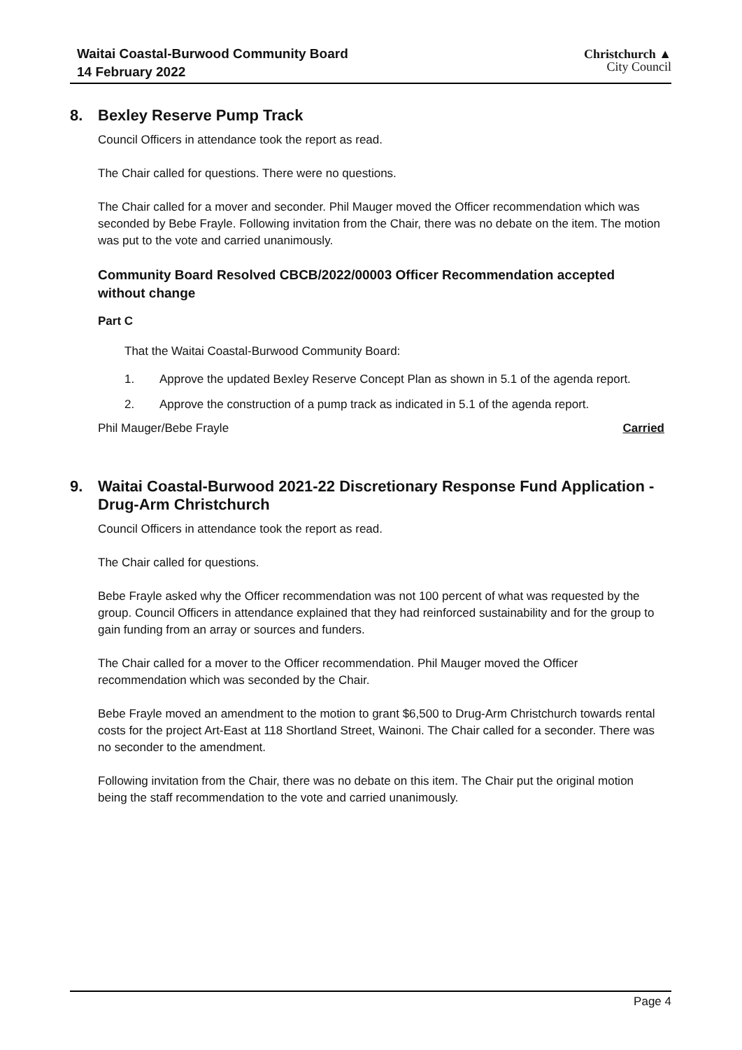Waitai Coastal-Burwood Community Board
14 February 2022
Christchurch ▲
City Council
8. Bexley Reserve Pump Track
Council Officers in attendance took the report as read.
The Chair called for questions. There were no questions.
The Chair called for a mover and seconder. Phil Mauger moved the Officer recommendation which was seconded by Bebe Frayle. Following invitation from the Chair, there was no debate on the item. The motion was put to the vote and carried unanimously.
Community Board Resolved CBCB/2022/00003 Officer Recommendation accepted without change
Part C
That the Waitai Coastal-Burwood Community Board:
1. Approve the updated Bexley Reserve Concept Plan as shown in 5.1 of the agenda report.
2. Approve the construction of a pump track as indicated in 5.1 of the agenda report.
Phil Mauger/Bebe Frayle Carried
9. Waitai Coastal-Burwood 2021-22 Discretionary Response Fund Application - Drug-Arm Christchurch
Council Officers in attendance took the report as read.
The Chair called for questions.
Bebe Frayle asked why the Officer recommendation was not 100 percent of what was requested by the group. Council Officers in attendance explained that they had reinforced sustainability and for the group to gain funding from an array or sources and funders.
The Chair called for a mover to the Officer recommendation. Phil Mauger moved the Officer recommendation which was seconded by the Chair.
Bebe Frayle moved an amendment to the motion to grant $6,500 to Drug-Arm Christchurch towards rental costs for the project Art-East at 118 Shortland Street, Wainoni. The Chair called for a seconder. There was no seconder to the amendment.
Following invitation from the Chair, there was no debate on this item. The Chair put the original motion being the staff recommendation to the vote and carried unanimously.
Page 4